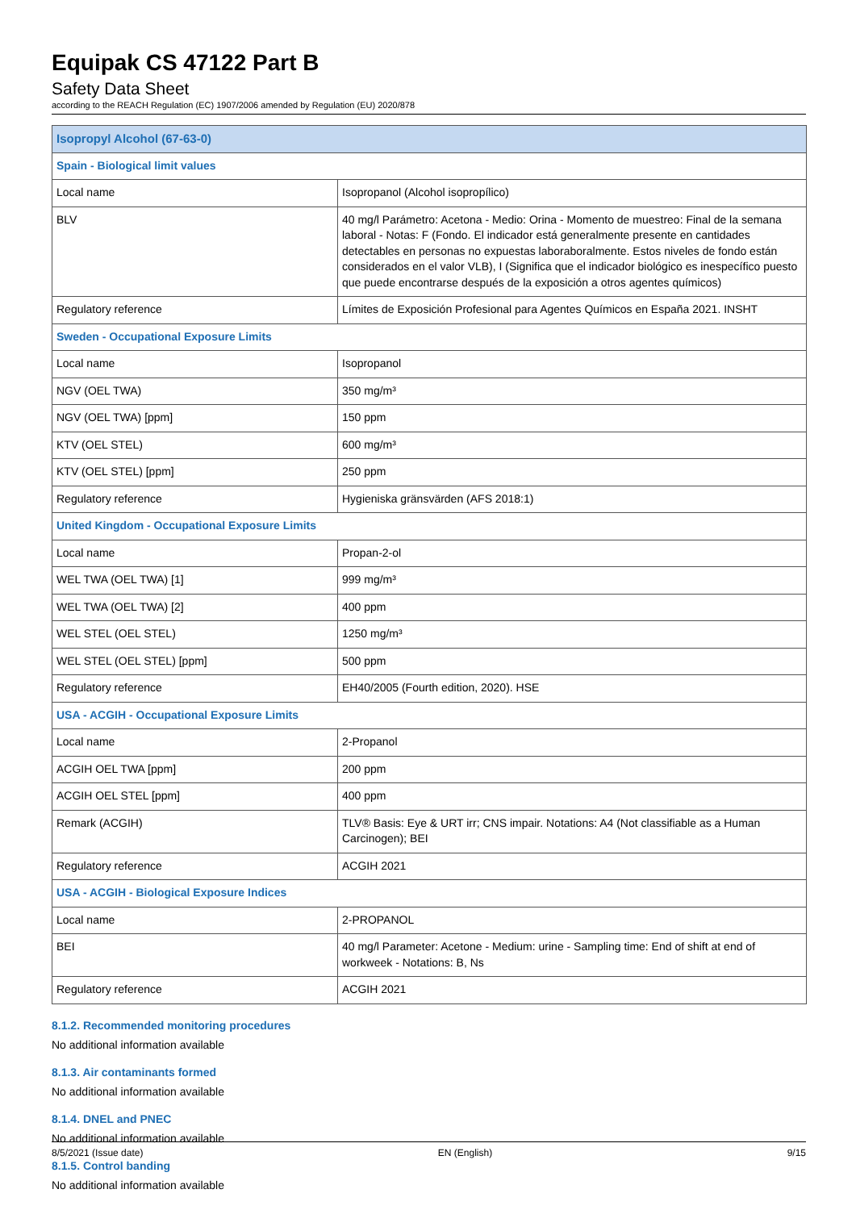Equipak CS 47122 Part B
Safety Data Sheet
according to the REACH Regulation (EC) 1907/2006 amended by Regulation (EU) 2020/878
| Isopropyl Alcohol (67-63-0) | |
| --- | --- |
| Spain - Biological limit values | |
| Local name | Isopropanol (Alcohol isopropílico) |
| BLV | 40 mg/l Parámetro: Acetona - Medio: Orina - Momento de muestreo: Final de la semana laboral - Notas: F (Fondo. El indicador está generalmente presente en cantidades detectables en personas no expuestas laboraboralmente. Estos niveles de fondo están considerados en el valor VLB), I (Significa que el indicador biológico es inespecífico puesto que puede encontrarse después de la exposición a otros agentes químicos) |
| Regulatory reference | Límites de Exposición Profesional para Agentes Químicos en España 2021. INSHT |
| Sweden - Occupational Exposure Limits | |
| Local name | Isopropanol |
| NGV (OEL TWA) | 350 mg/m³ |
| NGV (OEL TWA) [ppm] | 150 ppm |
| KTV (OEL STEL) | 600 mg/m³ |
| KTV (OEL STEL) [ppm] | 250 ppm |
| Regulatory reference | Hygieniska gränsvärden (AFS 2018:1) |
| United Kingdom - Occupational Exposure Limits | |
| Local name | Propan-2-ol |
| WEL TWA (OEL TWA) [1] | 999 mg/m³ |
| WEL TWA (OEL TWA) [2] | 400 ppm |
| WEL STEL (OEL STEL) | 1250 mg/m³ |
| WEL STEL (OEL STEL) [ppm] | 500 ppm |
| Regulatory reference | EH40/2005 (Fourth edition, 2020). HSE |
| USA - ACGIH - Occupational Exposure Limits | |
| Local name | 2-Propanol |
| ACGIH OEL TWA [ppm] | 200 ppm |
| ACGIH OEL STEL [ppm] | 400 ppm |
| Remark (ACGIH) | TLV® Basis: Eye & URT irr; CNS impair. Notations: A4 (Not classifiable as a Human Carcinogen); BEI |
| Regulatory reference | ACGIH 2021 |
| USA - ACGIH - Biological Exposure Indices | |
| Local name | 2-PROPANOL |
| BEI | 40 mg/l Parameter: Acetone - Medium: urine - Sampling time: End of shift at end of workweek - Notations: B, Ns |
| Regulatory reference | ACGIH 2021 |
8.1.2. Recommended monitoring procedures
No additional information available
8.1.3. Air contaminants formed
No additional information available
8.1.4. DNEL and PNEC
No additional information available
8.1.5. Control banding
No additional information available
8/5/2021 (Issue date) EN (English) 9/15